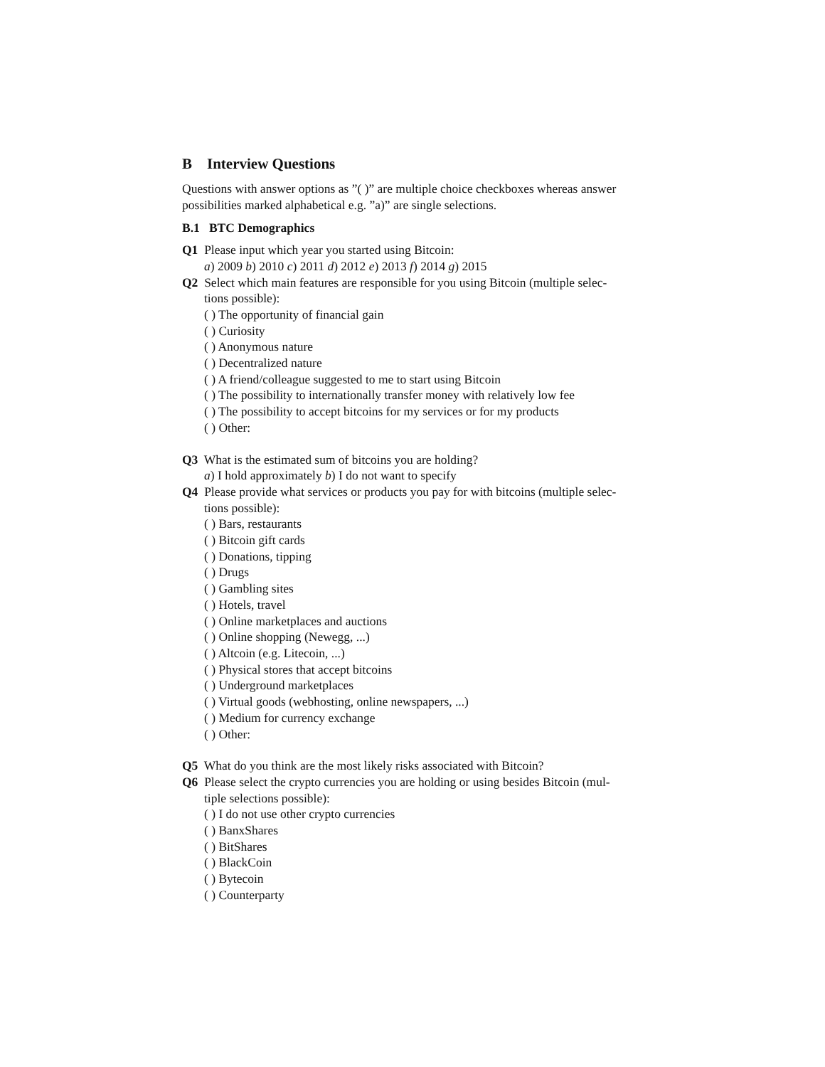B Interview Questions
Questions with answer options as ”( )” are multiple choice checkboxes whereas answer possibilities marked alphabetical e.g. ”a)” are single selections.
B.1 BTC Demographics
Q1 Please input which year you started using Bitcoin:
a) 2009 b) 2010 c) 2011 d) 2012 e) 2013 f) 2014 g) 2015
Q2 Select which main features are responsible for you using Bitcoin (multiple selec-
tions possible):
( ) The opportunity of financial gain
( ) Curiosity
( ) Anonymous nature
( ) Decentralized nature
( ) A friend/colleague suggested to me to start using Bitcoin
( ) The possibility to internationally transfer money with relatively low fee
( ) The possibility to accept bitcoins for my services or for my products
( ) Other:
Q3 What is the estimated sum of bitcoins you are holding?
a) I hold approximately b) I do not want to specify
Q4 Please provide what services or products you pay for with bitcoins (multiple selec-
tions possible):
( ) Bars, restaurants
( ) Bitcoin gift cards
( ) Donations, tipping
( ) Drugs
( ) Gambling sites
( ) Hotels, travel
( ) Online marketplaces and auctions
( ) Online shopping (Newegg, ...)
( ) Altcoin (e.g. Litecoin, ...)
( ) Physical stores that accept bitcoins
( ) Underground marketplaces
( ) Virtual goods (webhosting, online newspapers, ...)
( ) Medium for currency exchange
( ) Other:
Q5 What do you think are the most likely risks associated with Bitcoin?
Q6 Please select the crypto currencies you are holding or using besides Bitcoin (mul-
tiple selections possible):
( ) I do not use other crypto currencies
( ) BanxShares
( ) BitShares
( ) BlackCoin
( ) Bytecoin
( ) Counterparty